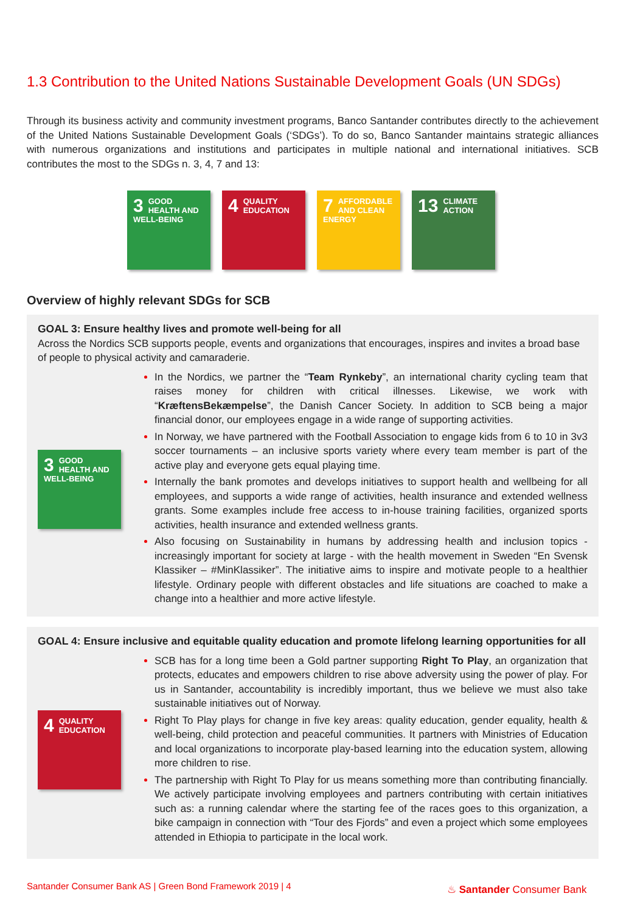1.3 Contribution to the United Nations Sustainable Development Goals (UN SDGs)
Through its business activity and community investment programs, Banco Santander contributes directly to the achievement of the United Nations Sustainable Development Goals (‘SDGs’). To do so, Banco Santander maintains strategic alliances with numerous organizations and institutions and participates in multiple national and international initiatives. SCB contributes the most to the SDGs n. 3, 4, 7 and 13:
3 GOOD HEALTH AND WELL-BEING
4 QUALITY EDUCATION
7 AFFORDABLE AND CLEAN ENERGY
13 CLIMATE ACTION
Overview of highly relevant SDGs for SCB
GOAL 3: Ensure healthy lives and promote well-being for all
Across the Nordics SCB supports people, events and organizations that encourages, inspires and invites a broad base of people to physical activity and camaraderie.
3 GOOD HEALTH AND WELL-BEING
In the Nordics, we partner the “Team Rynkeby”, an international charity cycling team that raises money for children with critical illnesses. Likewise, we work with “KræftensBekæmpelse”, the Danish Cancer Society. In addition to SCB being a major financial donor, our employees engage in a wide range of supporting activities.
In Norway, we have partnered with the Football Association to engage kids from 6 to 10 in 3v3 soccer tournaments – an inclusive sports variety where every team member is part of the active play and everyone gets equal playing time.
Internally the bank promotes and develops initiatives to support health and wellbeing for all employees, and supports a wide range of activities, health insurance and extended wellness grants. Some examples include free access to in-house training facilities, organized sports activities, health insurance and extended wellness grants.
Also focusing on Sustainability in humans by addressing health and inclusion topics - increasingly important for society at large - with the health movement in Sweden “En Svensk Klassiker – #MinKlassiker”. The initiative aims to inspire and motivate people to a healthier lifestyle. Ordinary people with different obstacles and life situations are coached to make a change into a healthier and more active lifestyle.
GOAL 4: Ensure inclusive and equitable quality education and promote lifelong learning opportunities for all
4 QUALITY EDUCATION
SCB has for a long time been a Gold partner supporting Right To Play, an organization that protects, educates and empowers children to rise above adversity using the power of play. For us in Santander, accountability is incredibly important, thus we believe we must also take sustainable initiatives out of Norway.
Right To Play plays for change in five key areas: quality education, gender equality, health & well-being, child protection and peaceful communities. It partners with Ministries of Education and local organizations to incorporate play-based learning into the education system, allowing more children to rise.
The partnership with Right To Play for us means something more than contributing financially. We actively participate involving employees and partners contributing with certain initiatives such as: a running calendar where the starting fee of the races goes to this organization, a bike campaign in connection with “Tour des Fjords” and even a project which some employees attended in Ethiopia to participate in the local work.
Santander Consumer Bank AS | Green Bond Framework 2019 | 4
♨ Santander Consumer Bank